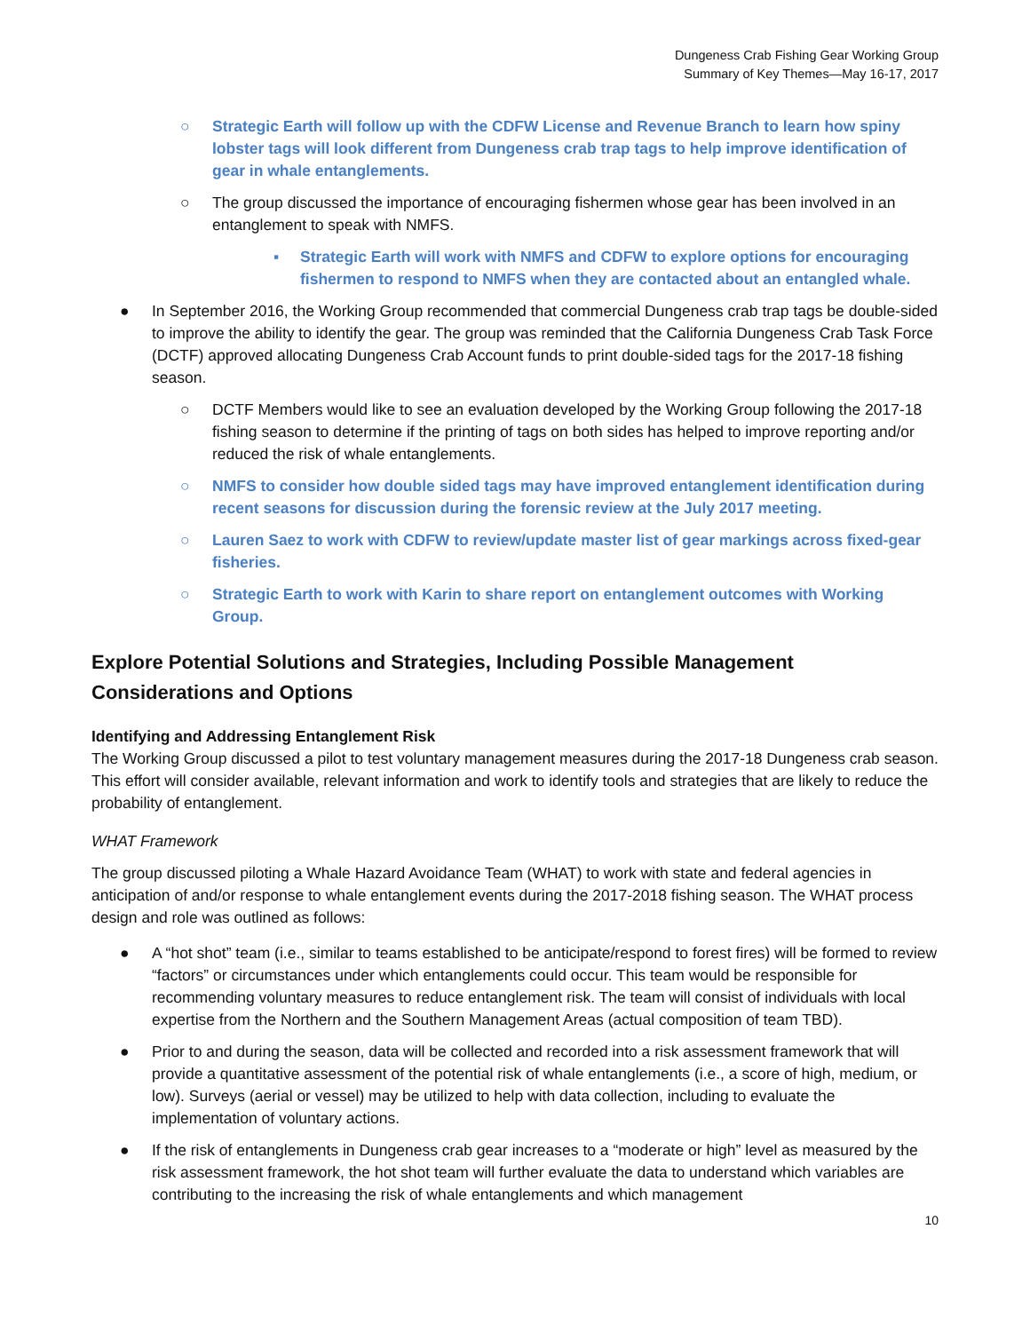Dungeness Crab Fishing Gear Working Group
Summary of Key Themes—May 16-17, 2017
○ Strategic Earth will follow up with the CDFW License and Revenue Branch to learn how spiny lobster tags will look different from Dungeness crab trap tags to help improve identification of gear in whale entanglements.
○ The group discussed the importance of encouraging fishermen whose gear has been involved in an entanglement to speak with NMFS.
▪ Strategic Earth will work with NMFS and CDFW to explore options for encouraging fishermen to respond to NMFS when they are contacted about an entangled whale.
● In September 2016, the Working Group recommended that commercial Dungeness crab trap tags be double-sided to improve the ability to identify the gear. The group was reminded that the California Dungeness Crab Task Force (DCTF) approved allocating Dungeness Crab Account funds to print double-sided tags for the 2017-18 fishing season.
○ DCTF Members would like to see an evaluation developed by the Working Group following the 2017-18 fishing season to determine if the printing of tags on both sides has helped to improve reporting and/or reduced the risk of whale entanglements.
○ NMFS to consider how double sided tags may have improved entanglement identification during recent seasons for discussion during the forensic review at the July 2017 meeting.
○ Lauren Saez to work with CDFW to review/update master list of gear markings across fixed-gear fisheries.
○ Strategic Earth to work with Karin to share report on entanglement outcomes with Working Group.
Explore Potential Solutions and Strategies, Including Possible Management Considerations and Options
Identifying and Addressing Entanglement Risk
The Working Group discussed a pilot to test voluntary management measures during the 2017-18 Dungeness crab season. This effort will consider available, relevant information and work to identify tools and strategies that are likely to reduce the probability of entanglement.
WHAT Framework
The group discussed piloting a Whale Hazard Avoidance Team (WHAT) to work with state and federal agencies in anticipation of and/or response to whale entanglement events during the 2017-2018 fishing season. The WHAT process design and role was outlined as follows:
● A “hot shot” team (i.e., similar to teams established to be anticipate/respond to forest fires) will be formed to review “factors” or circumstances under which entanglements could occur. This team would be responsible for recommending voluntary measures to reduce entanglement risk. The team will consist of individuals with local expertise from the Northern and the Southern Management Areas (actual composition of team TBD).
● Prior to and during the season, data will be collected and recorded into a risk assessment framework that will provide a quantitative assessment of the potential risk of whale entanglements (i.e., a score of high, medium, or low). Surveys (aerial or vessel) may be utilized to help with data collection, including to evaluate the implementation of voluntary actions.
● If the risk of entanglements in Dungeness crab gear increases to a “moderate or high” level as measured by the risk assessment framework, the hot shot team will further evaluate the data to understand which variables are contributing to the increasing the risk of whale entanglements and which management
10